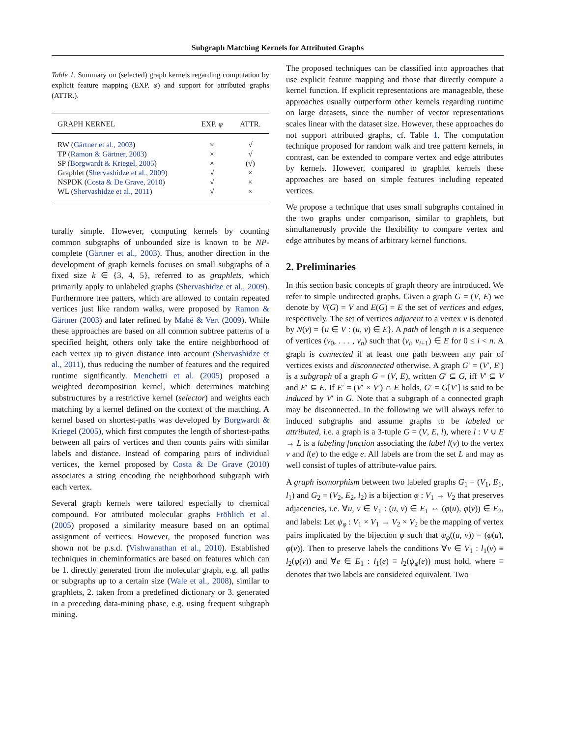Subgraph Matching Kernels for Attributed Graphs
Table 1. Summary on (selected) graph kernels regarding computation by explicit feature mapping (EXP. φ) and support for attributed graphs (ATTR.).
| GRAPH KERNEL | EXP. φ | ATTR. |
| --- | --- | --- |
| RW ( Gärtner et al., 2003 ) | × | √ |
| TP ( Ramon & Gärtner, 2003 ) | × | √ |
| SP ( Borgwardt & Kriegel, 2005 ) | × | (√) |
| Graphlet ( Shervashidze et al., 2009 ) | √ | × |
| NSPDK ( Costa & De Grave, 2010 ) | √ | × |
| WL ( Shervashidze et al., 2011 ) | √ | × |
turally simple. However, computing kernels by counting common subgraphs of unbounded size is known to be NP-complete (Gärtner et al., 2003). Thus, another direction in the development of graph kernels focuses on small subgraphs of a fixed size k ∈ {3, 4, 5}, referred to as graphlets, which primarily apply to unlabeled graphs (Shervashidze et al., 2009). Furthermore tree patters, which are allowed to contain repeated vertices just like random walks, were proposed by Ramon & Gärtner (2003) and later refined by Mahé & Vert (2009). While these approaches are based on all common subtree patterns of a specified height, others only take the entire neighborhood of each vertex up to given distance into account (Shervashidze et al., 2011), thus reducing the number of features and the required runtime significantly. Menchetti et al. (2005) proposed a weighted decomposition kernel, which determines matching substructures by a restrictive kernel (selector) and weights each matching by a kernel defined on the context of the matching. A kernel based on shortest-paths was developed by Borgwardt & Kriegel (2005), which first computes the length of shortest-paths between all pairs of vertices and then counts pairs with similar labels and distance. Instead of comparing pairs of individual vertices, the kernel proposed by Costa & De Grave (2010) associates a string encoding the neighborhood subgraph with each vertex.
Several graph kernels were tailored especially to chemical compound. For attributed molecular graphs Fröhlich et al. (2005) proposed a similarity measure based on an optimal assignment of vertices. However, the proposed function was shown not be p.s.d. (Vishwanathan et al., 2010). Established techniques in cheminformatics are based on features which can be 1. directly generated from the molecular graph, e.g. all paths or subgraphs up to a certain size (Wale et al., 2008), similar to graphlets, 2. taken from a predefined dictionary or 3. generated in a preceding data-mining phase, e.g. using frequent subgraph mining.
The proposed techniques can be classified into approaches that use explicit feature mapping and those that directly compute a kernel function. If explicit representations are manageable, these approaches usually outperform other kernels regarding runtime on large datasets, since the number of vector representations scales linear with the dataset size. However, these approaches do not support attributed graphs, cf. Table 1. The computation technique proposed for random walk and tree pattern kernels, in contrast, can be extended to compare vertex and edge attributes by kernels. However, compared to graphlet kernels these approaches are based on simple features including repeated vertices.
We propose a technique that uses small subgraphs contained in the two graphs under comparison, similar to graphlets, but simultaneously provide the flexibility to compare vertex and edge attributes by means of arbitrary kernel functions.
2. Preliminaries
In this section basic concepts of graph theory are introduced. We refer to simple undirected graphs. Given a graph G = (V, E) we denote by V(G) = V and E(G) = E the set of vertices and edges, respectively. The set of vertices adjacent to a vertex v is denoted by N(v) = {u ∈ V : (u, v) ∈ E}. A path of length n is a sequence of vertices (v<sub>0</sub>, . . . , v<sub>n</sub>) such that (v<sub>i</sub>, v<sub>i+1</sub>) ∈ E for 0 ≤ i < n. A graph is connected if at least one path between any pair of vertices exists and disconnected otherwise. A graph G′ = (V′, E′) is a subgraph of a graph G = (V, E), written G′ ⊆ G, iff V′ ⊆ V and E′ ⊆ E. If E′ = (V′ × V′) ∩ E holds, G′ = G[V′] is said to be induced by V′ in G. Note that a subgraph of a connected graph may be disconnected. In the following we will always refer to induced subgraphs and assume graphs to be labeled or attributed, i.e. a graph is a 3-tuple G = (V, E, l), where l : V ∪ E → L is a labeling function associating the label l(v) to the vertex v and l(e) to the edge e. All labels are from the set L and may as well consist of tuples of attribute-value pairs.
A graph isomorphism between two labeled graphs G<sub>1</sub> = (V<sub>1</sub>, E<sub>1</sub>, l<sub>1</sub>) and G<sub>2</sub> = (V<sub>2</sub>, E<sub>2</sub>, l<sub>2</sub>) is a bijection φ : V<sub>1</sub> → V<sub>2</sub> that preserves adjacencies, i.e. ∀u, v ∈ V<sub>1</sub> : (u, v) ∈ E<sub>1</sub> ⇔ (φ(u), φ(v)) ∈ E<sub>2</sub>, and labels: Let ψ<sub>φ</sub> : V<sub>1</sub> × V<sub>1</sub> → V<sub>2</sub> × V<sub>2</sub> be the mapping of vertex pairs implicated by the bijection φ such that ψ<sub>φ</sub>((u, v)) = (φ(u), φ(v)). Then to preserve labels the conditions ∀v ∈ V<sub>1</sub> : l<sub>1</sub>(v) ≡ l<sub>2</sub>(φ(v)) and ∀e ∈ E<sub>1</sub> : l<sub>1</sub>(e) ≡ l<sub>2</sub>(ψ<sub>φ</sub>(e)) must hold, where ≡ denotes that two labels are considered equivalent. Two